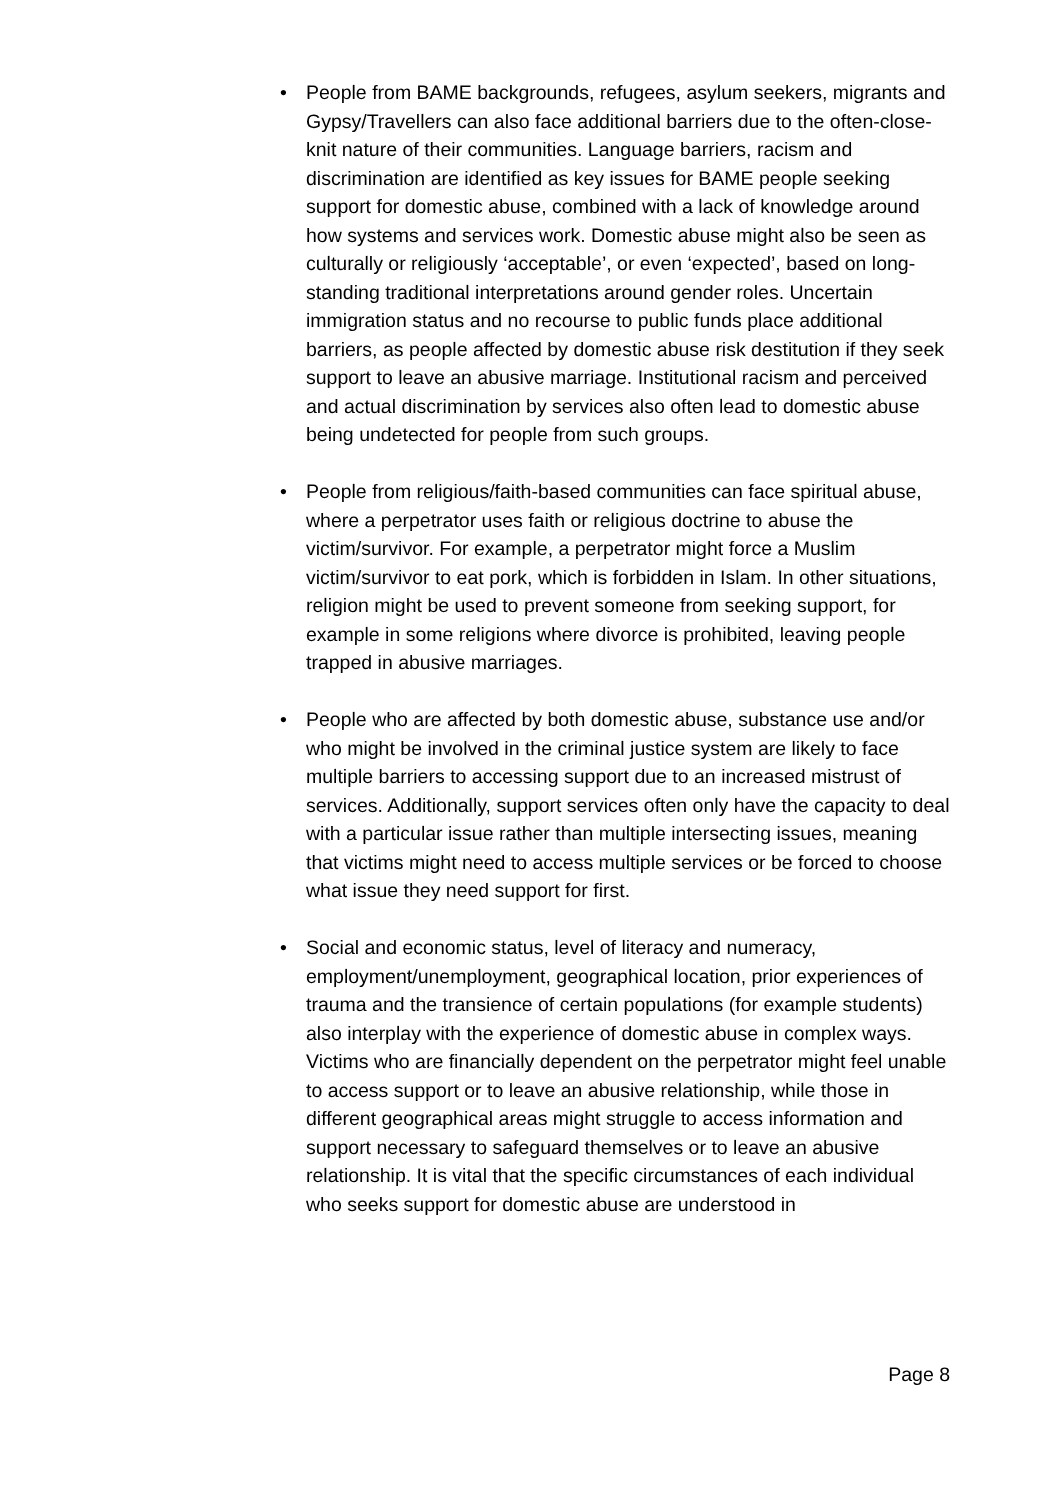• People from BAME backgrounds, refugees, asylum seekers, migrants and Gypsy/Travellers can also face additional barriers due to the often-close-knit nature of their communities. Language barriers, racism and discrimination are identified as key issues for BAME people seeking support for domestic abuse, combined with a lack of knowledge around how systems and services work. Domestic abuse might also be seen as culturally or religiously ‘acceptable’, or even ‘expected’, based on long-standing traditional interpretations around gender roles. Uncertain immigration status and no recourse to public funds place additional barriers, as people affected by domestic abuse risk destitution if they seek support to leave an abusive marriage. Institutional racism and perceived and actual discrimination by services also often lead to domestic abuse being undetected for people from such groups.
• People from religious/faith-based communities can face spiritual abuse, where a perpetrator uses faith or religious doctrine to abuse the victim/survivor. For example, a perpetrator might force a Muslim victim/survivor to eat pork, which is forbidden in Islam. In other situations, religion might be used to prevent someone from seeking support, for example in some religions where divorce is prohibited, leaving people trapped in abusive marriages.
• People who are affected by both domestic abuse, substance use and/or who might be involved in the criminal justice system are likely to face multiple barriers to accessing support due to an increased mistrust of services. Additionally, support services often only have the capacity to deal with a particular issue rather than multiple intersecting issues, meaning that victims might need to access multiple services or be forced to choose what issue they need support for first.
• Social and economic status, level of literacy and numeracy, employment/unemployment, geographical location, prior experiences of trauma and the transience of certain populations (for example students) also interplay with the experience of domestic abuse in complex ways. Victims who are financially dependent on the perpetrator might feel unable to access support or to leave an abusive relationship, while those in different geographical areas might struggle to access information and support necessary to safeguard themselves or to leave an abusive relationship. It is vital that the specific circumstances of each individual who seeks support for domestic abuse are understood in
Page 8